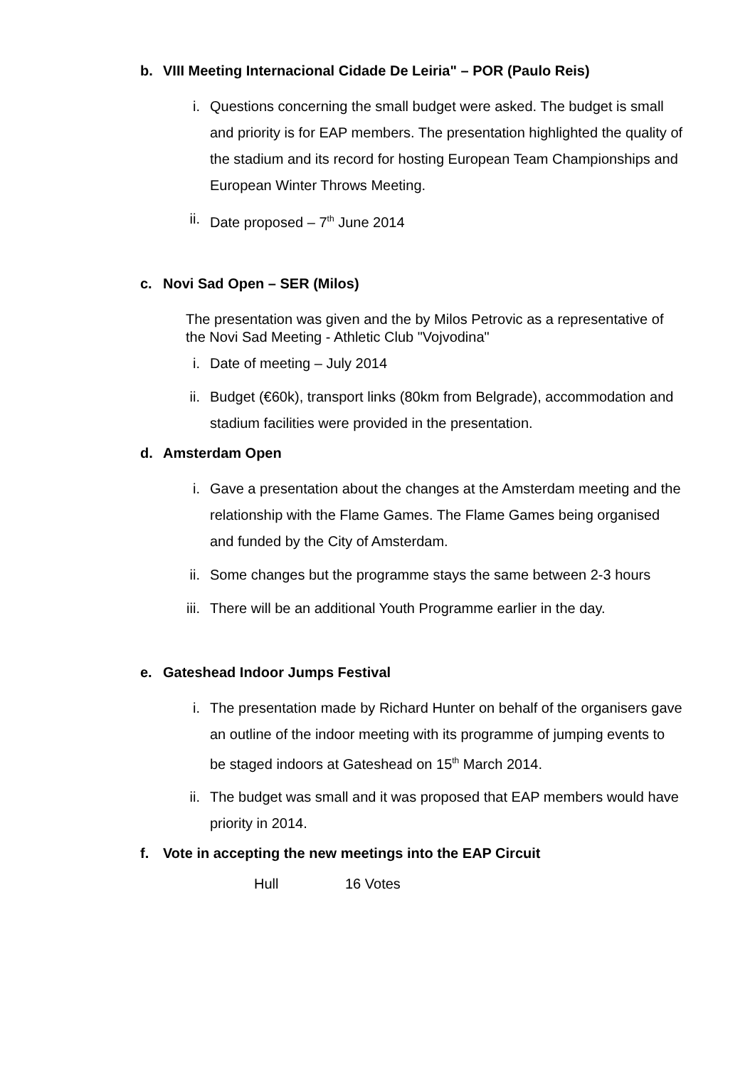b. VIII Meeting Internacional Cidade De Leiria" – POR (Paulo Reis)
i. Questions concerning the small budget were asked. The budget is small and priority is for EAP members. The presentation highlighted the quality of the stadium and its record for hosting European Team Championships and European Winter Throws Meeting.
ii. Date proposed – 7<sup>th</sup> June 2014
c. Novi Sad Open – SER (Milos)
The presentation was given and the by Milos Petrovic as a representative of the Novi Sad Meeting - Athletic Club "Vojvodina"
i. Date of meeting – July 2014
ii. Budget (€60k), transport links (80km from Belgrade), accommodation and stadium facilities were provided in the presentation.
d. Amsterdam Open
i. Gave a presentation about the changes at the Amsterdam meeting and the relationship with the Flame Games. The Flame Games being organised and funded by the City of Amsterdam.
ii. Some changes but the programme stays the same between 2-3 hours
iii. There will be an additional Youth Programme earlier in the day.
e. Gateshead Indoor Jumps Festival
i. The presentation made by Richard Hunter on behalf of the organisers gave an outline of the indoor meeting with its programme of jumping events to be staged indoors at Gateshead on 15<sup>th</sup> March 2014.
ii. The budget was small and it was proposed that EAP members would have priority in 2014.
f. Vote in accepting the new meetings into the EAP Circuit
Hull 16 Votes